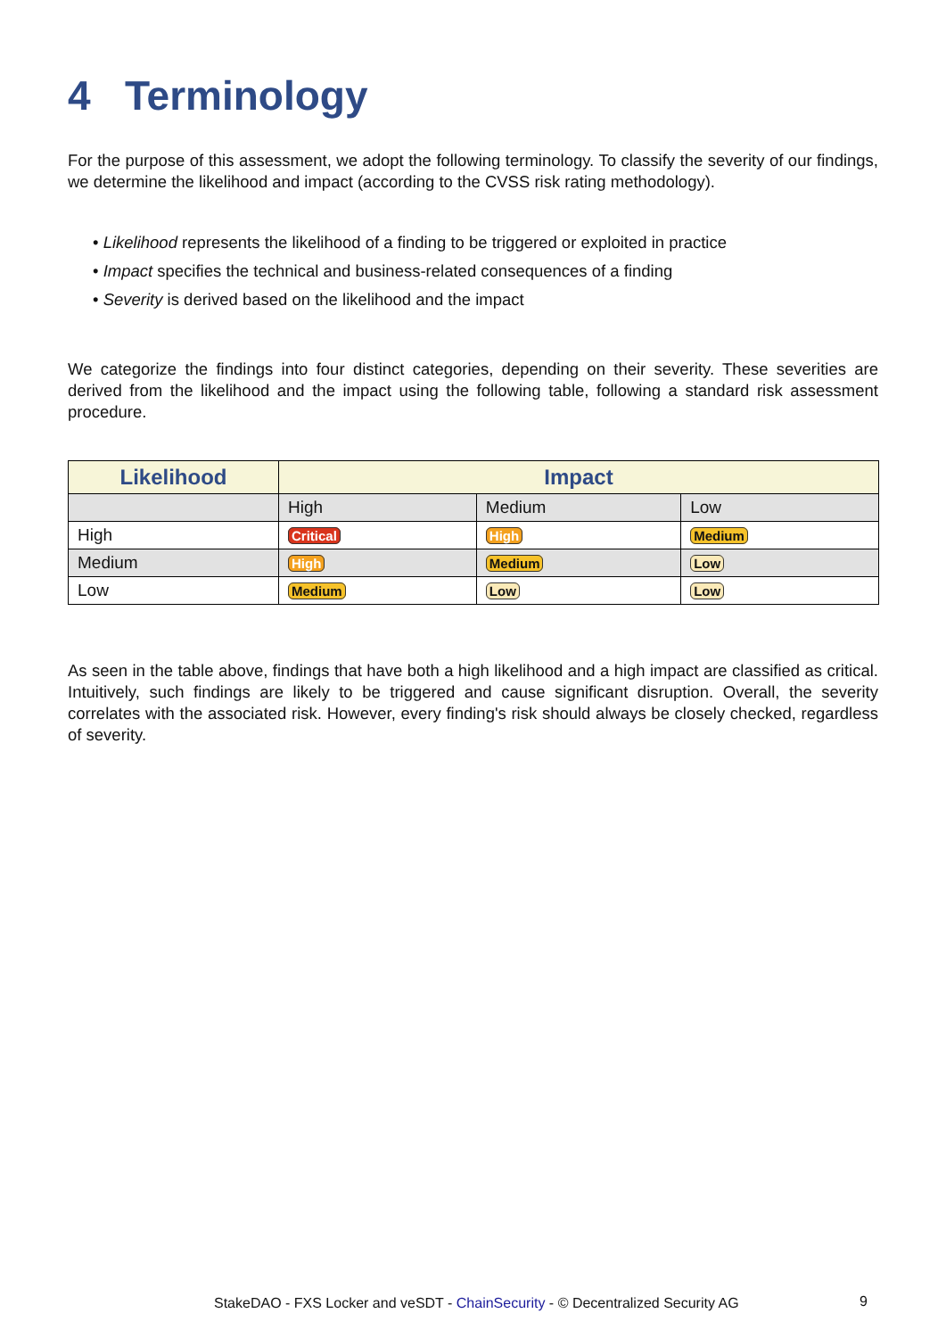4 Terminology
For the purpose of this assessment, we adopt the following terminology. To classify the severity of our findings, we determine the likelihood and impact (according to the CVSS risk rating methodology).
• Likelihood represents the likelihood of a finding to be triggered or exploited in practice
• Impact specifies the technical and business-related consequences of a finding
• Severity is derived based on the likelihood and the impact
We categorize the findings into four distinct categories, depending on their severity. These severities are derived from the likelihood and the impact using the following table, following a standard risk assessment procedure.
| Likelihood | Impact | | |
| --- | --- | --- | --- |
| | High | Medium | Low |
| High | Critical | High | Medium |
| Medium | High | Medium | Low |
| Low | Medium | Low | Low |
As seen in the table above, findings that have both a high likelihood and a high impact are classified as critical. Intuitively, such findings are likely to be triggered and cause significant disruption. Overall, the severity correlates with the associated risk. However, every finding's risk should always be closely checked, regardless of severity.
StakeDAO - FXS Locker and veSDT - ChainSecurity - © Decentralized Security AG 9